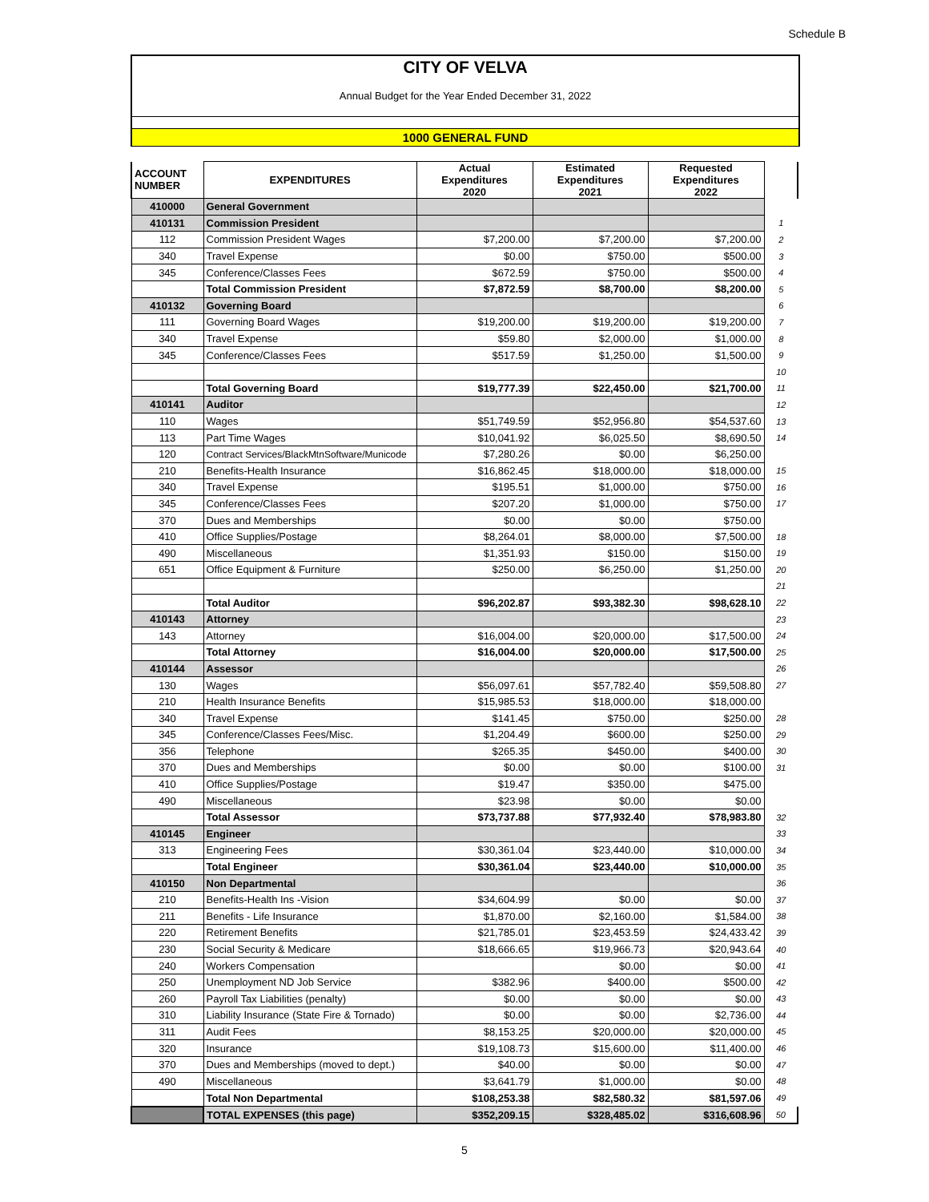Schedule B
CITY OF VELVA
Annual Budget for the Year Ended December 31, 2022
1000 GENERAL FUND
| ACCOUNT NUMBER | EXPENDITURES | Actual Expenditures 2020 | Estimated Expenditures 2021 | Requested Expenditures 2022 | |
| --- | --- | --- | --- | --- | --- |
| 410000 | General Government | | | | |
| 410131 | Commission President | | | | 1 |
| 112 | Commission President Wages | $7,200.00 | $7,200.00 | $7,200.00 | 2 |
| 340 | Travel Expense | $0.00 | $750.00 | $500.00 | 3 |
| 345 | Conference/Classes Fees | $672.59 | $750.00 | $500.00 | 4 |
| | Total Commission President | $7,872.59 | $8,700.00 | $8,200.00 | 5 |
| 410132 | Governing Board | | | | 6 |
| 111 | Governing Board Wages | $19,200.00 | $19,200.00 | $19,200.00 | 7 |
| 340 | Travel Expense | $59.80 | $2,000.00 | $1,000.00 | 8 |
| 345 | Conference/Classes Fees | $517.59 | $1,250.00 | $1,500.00 | 9 |
| | | | | | 10 |
| | Total Governing Board | $19,777.39 | $22,450.00 | $21,700.00 | 11 |
| 410141 | Auditor | | | | 12 |
| 110 | Wages | $51,749.59 | $52,956.80 | $54,537.60 | 13 |
| 113 | Part Time Wages | $10,041.92 | $6,025.50 | $8,690.50 | 14 |
| 120 | Contract Services/BlackMtnSoftware/Municode | $7,280.26 | $0.00 | $6,250.00 | |
| 210 | Benefits-Health Insurance | $16,862.45 | $18,000.00 | $18,000.00 | 15 |
| 340 | Travel Expense | $195.51 | $1,000.00 | $750.00 | 16 |
| 345 | Conference/Classes Fees | $207.20 | $1,000.00 | $750.00 | 17 |
| 370 | Dues and Memberships | $0.00 | $0.00 | $750.00 | |
| 410 | Office Supplies/Postage | $8,264.01 | $8,000.00 | $7,500.00 | 18 |
| 490 | Miscellaneous | $1,351.93 | $150.00 | $150.00 | 19 |
| 651 | Office Equipment & Furniture | $250.00 | $6,250.00 | $1,250.00 | 20 |
| | | | | | 21 |
| | Total Auditor | $96,202.87 | $93,382.30 | $98,628.10 | 22 |
| 410143 | Attorney | | | | 23 |
| 143 | Attorney | $16,004.00 | $20,000.00 | $17,500.00 | 24 |
| | Total Attorney | $16,004.00 | $20,000.00 | $17,500.00 | 25 |
| 410144 | Assessor | | | | 26 |
| 130 | Wages | $56,097.61 | $57,782.40 | $59,508.80 | 27 |
| 210 | Health Insurance Benefits | $15,985.53 | $18,000.00 | $18,000.00 | |
| 340 | Travel Expense | $141.45 | $750.00 | $250.00 | 28 |
| 345 | Conference/Classes Fees/Misc. | $1,204.49 | $600.00 | $250.00 | 29 |
| 356 | Telephone | $265.35 | $450.00 | $400.00 | 30 |
| 370 | Dues and Memberships | $0.00 | $0.00 | $100.00 | 31 |
| 410 | Office Supplies/Postage | $19.47 | $350.00 | $475.00 | |
| 490 | Miscellaneous | $23.98 | $0.00 | $0.00 | |
| | Total Assessor | $73,737.88 | $77,932.40 | $78,983.80 | 32 |
| 410145 | Engineer | | | | 33 |
| 313 | Engineering Fees | $30,361.04 | $23,440.00 | $10,000.00 | 34 |
| | Total Engineer | $30,361.04 | $23,440.00 | $10,000.00 | 35 |
| 410150 | Non Departmental | | | | 36 |
| 210 | Benefits-Health Ins -Vision | $34,604.99 | $0.00 | $0.00 | 37 |
| 211 | Benefits - Life Insurance | $1,870.00 | $2,160.00 | $1,584.00 | 38 |
| 220 | Retirement Benefits | $21,785.01 | $23,453.59 | $24,433.42 | 39 |
| 230 | Social Security & Medicare | $18,666.65 | $19,966.73 | $20,943.64 | 40 |
| 240 | Workers Compensation | | $0.00 | $0.00 | 41 |
| 250 | Unemployment ND Job Service | $382.96 | $400.00 | $500.00 | 42 |
| 260 | Payroll Tax Liabilities (penalty) | $0.00 | $0.00 | $0.00 | 43 |
| 310 | Liability Insurance (State Fire & Tornado) | $0.00 | $0.00 | $2,736.00 | 44 |
| 311 | Audit Fees | $8,153.25 | $20,000.00 | $20,000.00 | 45 |
| 320 | Insurance | $19,108.73 | $15,600.00 | $11,400.00 | 46 |
| 370 | Dues and Memberships (moved to dept.) | $40.00 | $0.00 | $0.00 | 47 |
| 490 | Miscellaneous | $3,641.79 | $1,000.00 | $0.00 | 48 |
| | Total Non Departmental | $108,253.38 | $82,580.32 | $81,597.06 | 49 |
| | TOTAL EXPENSES (this page) | $352,209.15 | $328,485.02 | $316,608.96 | 50 |
5